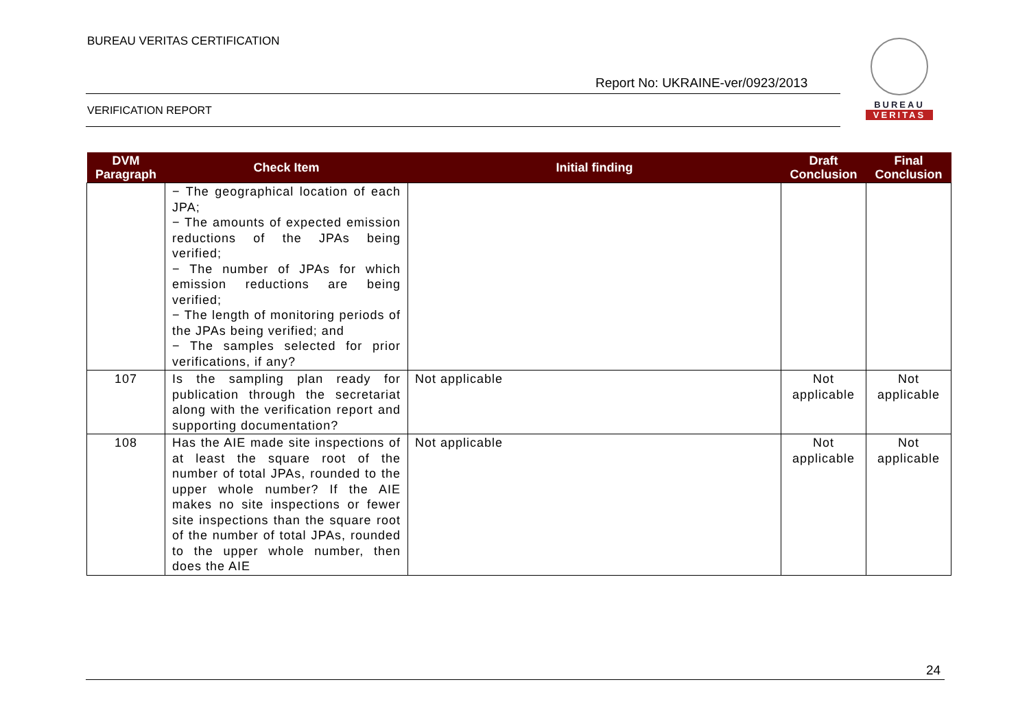BUREAU VERITAS CERTIFICATION
Report No: UKRAINE-ver/0923/2013
VERIFICATION REPORT
BUREAU
VERITAS
| DVM Paragraph | Check Item | Initial finding | Draft Conclusion | Final Conclusion |
| --- | --- | --- | --- | --- |
| | − The geographical location of each JPA; − The amounts of expected emission reductions of the JPAs being verified; − The number of JPAs for which emission reductions are being verified; − The length of monitoring periods of the JPAs being verified; and − The samples selected for prior verifications, if any? | | | |
| 107 | Is the sampling plan ready for publication through the secretariat along with the verification report and supporting documentation? | Not applicable | Not applicable | Not applicable |
| 108 | Has the AIE made site inspections of at least the square root of the number of total JPAs, rounded to the upper whole number? If the AIE makes no site inspections or fewer site inspections than the square root of the number of total JPAs, rounded to the upper whole number, then does the AIE | Not applicable | Not applicable | Not applicable |
24